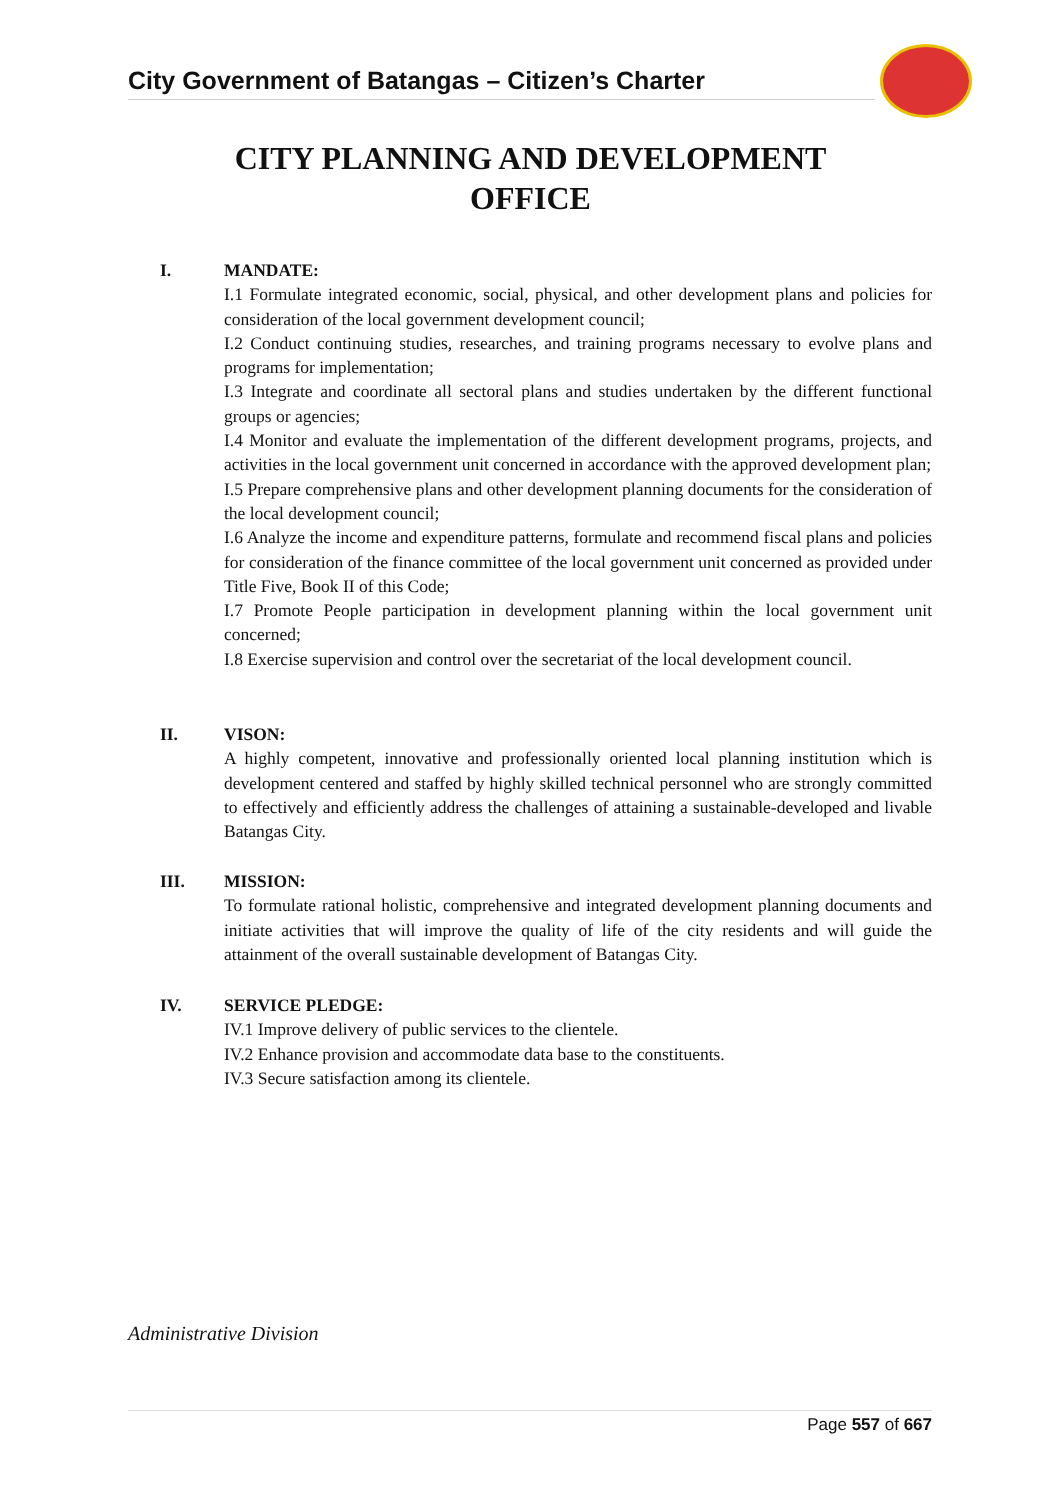City Government of Batangas – Citizen’s Charter
CITY PLANNING AND DEVELOPMENT
OFFICE
I. MANDATE:
I.1 Formulate integrated economic, social, physical, and other development plans and policies for consideration of the local government development council;
I.2 Conduct continuing studies, researches, and training programs necessary to evolve plans and programs for implementation;
I.3 Integrate and coordinate all sectoral plans and studies undertaken by the different functional groups or agencies;
I.4 Monitor and evaluate the implementation of the different development programs, projects, and activities in the local government unit concerned in accordance with the approved development plan;
I.5 Prepare comprehensive plans and other development planning documents for the consideration of the local development council;
I.6 Analyze the income and expenditure patterns, formulate and recommend fiscal plans and policies for consideration of the finance committee of the local government unit concerned as provided under Title Five, Book II of this Code;
I.7 Promote People participation in development planning within the local government unit concerned;
I.8 Exercise supervision and control over the secretariat of the local development council.
II. VISON:
A highly competent, innovative and professionally oriented local planning institution which is development centered and staffed by highly skilled technical personnel who are strongly committed to effectively and efficiently address the challenges of attaining a sustainable-developed and livable Batangas City.
III. MISSION:
To formulate rational holistic, comprehensive and integrated development planning documents and initiate activities that will improve the quality of life of the city residents and will guide the attainment of the overall sustainable development of Batangas City.
IV. SERVICE PLEDGE:
IV.1 Improve delivery of public services to the clientele.
IV.2 Enhance provision and accommodate data base to the constituents.
IV.3 Secure satisfaction among its clientele.
Administrative Division
Page 557 of 667